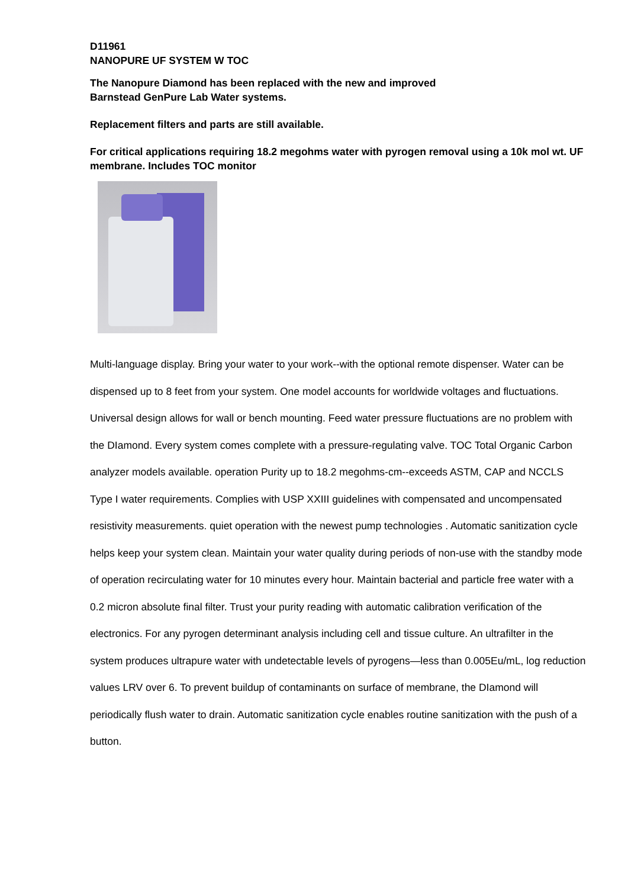D11961
NANOPURE UF SYSTEM W TOC
The Nanopure Diamond has been replaced with the new and improved
Barnstead GenPure Lab Water systems.
Replacement filters and parts are still available.
For critical applications requiring 18.2 megohms water with pyrogen removal using a 10k mol wt. UF membrane. Includes TOC monitor
Multi-language display. Bring your water to your work--with the optional remote dispenser. Water can be dispensed up to 8 feet from your system. One model accounts for worldwide voltages and fluctuations. Universal design allows for wall or bench mounting. Feed water pressure fluctuations are no problem with the DIamond. Every system comes complete with a pressure-regulating valve. TOC Total Organic Carbon analyzer models available. operation Purity up to 18.2 megohms-cm--exceeds ASTM, CAP and NCCLS Type I water requirements. Complies with USP XXIII guidelines with compensated and uncompensated resistivity measurements. quiet operation with the newest pump technologies . Automatic sanitization cycle helps keep your system clean. Maintain your water quality during periods of non-use with the standby mode of operation recirculating water for 10 minutes every hour. Maintain bacterial and particle free water with a 0.2 micron absolute final filter. Trust your purity reading with automatic calibration verification of the electronics. For any pyrogen determinant analysis including cell and tissue culture. An ultrafilter in the system produces ultrapure water with undetectable levels of pyrogens—less than 0.005Eu/mL, log reduction values LRV over 6. To prevent buildup of contaminants on surface of membrane, the DIamond will periodically flush water to drain. Automatic sanitization cycle enables routine sanitization with the push of a button.